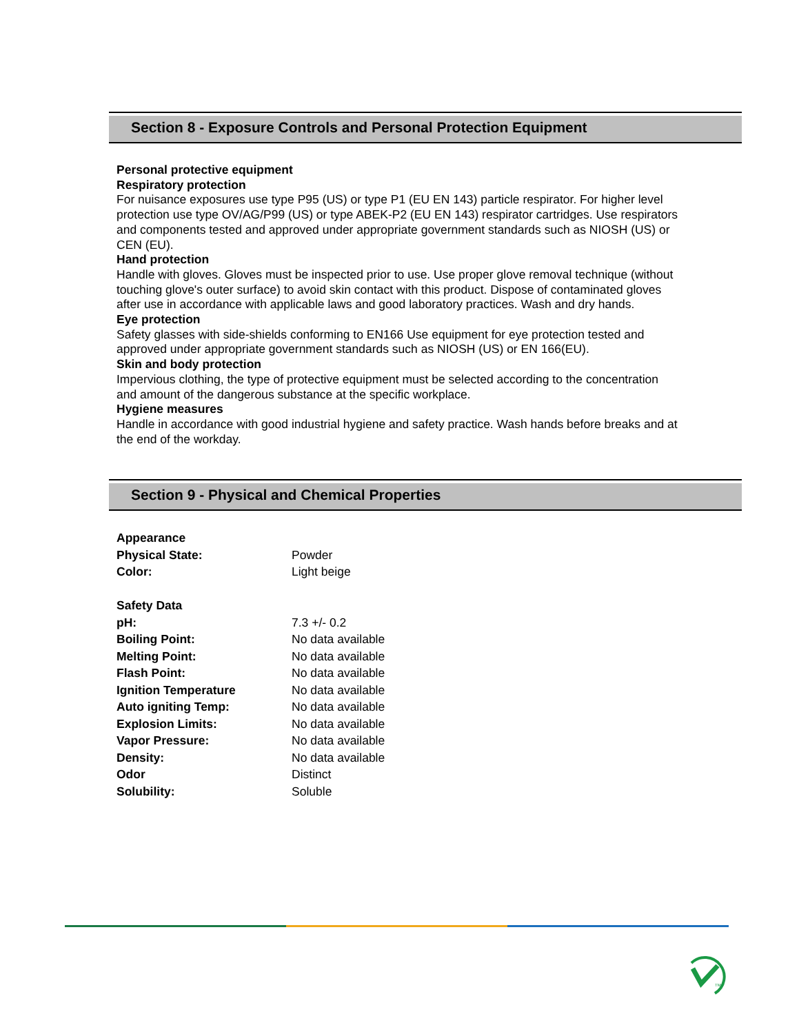Section 8 - Exposure Controls and Personal Protection Equipment
Personal protective equipment
Respiratory protection
For nuisance exposures use type P95 (US) or type P1 (EU EN 143) particle respirator. For higher level protection use type OV/AG/P99 (US) or type ABEK-P2 (EU EN 143) respirator cartridges. Use respirators and components tested and approved under appropriate government standards such as NIOSH (US) or CEN (EU).
Hand protection
Handle with gloves. Gloves must be inspected prior to use. Use proper glove removal technique (without touching glove's outer surface) to avoid skin contact with this product. Dispose of contaminated gloves after use in accordance with applicable laws and good laboratory practices. Wash and dry hands.
Eye protection
Safety glasses with side-shields conforming to EN166 Use equipment for eye protection tested and approved under appropriate government standards such as NIOSH (US) or EN 166(EU).
Skin and body protection
Impervious clothing, the type of protective equipment must be selected according to the concentration and amount of the dangerous substance at the specific workplace.
Hygiene measures
Handle in accordance with good industrial hygiene and safety practice. Wash hands before breaks and at the end of the workday.
Section 9 - Physical and Chemical Properties
| Appearance | |
| Physical State: | Powder |
| Color: | Light beige |
| Safety Data | |
| pH: | 7.3 +/- 0.2 |
| Boiling Point: | No data available |
| Melting Point: | No data available |
| Flash Point: | No data available |
| Ignition Temperature | No data available |
| Auto igniting Temp: | No data available |
| Explosion Limits: | No data available |
| Vapor Pressure: | No data available |
| Density: | No data available |
| Odor | Distinct |
| Solubility: | Soluble |
TM